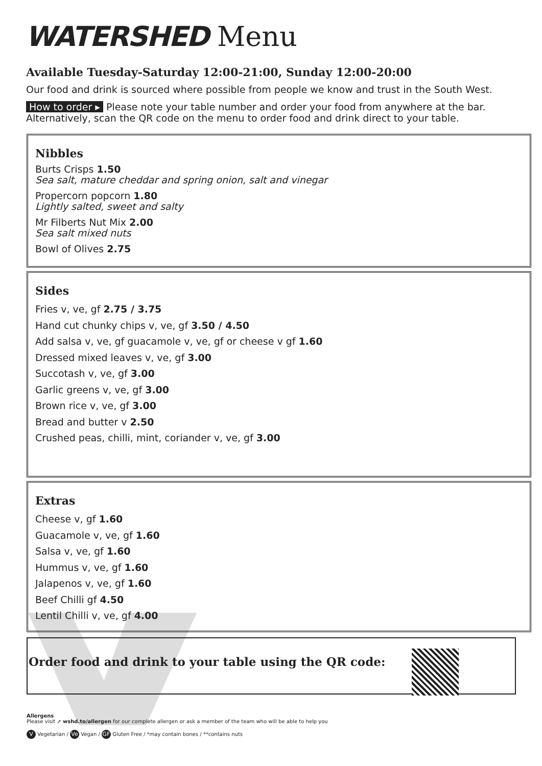WATERSHED Menu
Available Tuesday-Saturday 12:00-21:00, Sunday 12:00-20:00
Our food and drink is sourced where possible from people we know and trust in the South West.
How to order ▸ Please note your table number and order your food from anywhere at the bar. Alternatively, scan the QR code on the menu to order food and drink direct to your table.
Nibbles
Burts Crisps 1.50
Sea salt, mature cheddar and spring onion, salt and vinegar
Propercorn popcorn 1.80
Lightly salted, sweet and salty
Mr Filberts Nut Mix 2.00
Sea salt mixed nuts
Bowl of Olives 2.75
Sides
Fries v, ve, gf 2.75 / 3.75
Hand cut chunky chips v, ve, gf 3.50 / 4.50
Add salsa v, ve, gf guacamole v, ve, gf or cheese v gf 1.60
Dressed mixed leaves v, ve, gf 3.00
Succotash v, ve, gf 3.00
Garlic greens v, ve, gf 3.00
Brown rice v, ve, gf 3.00
Bread and butter v 2.50
Crushed peas, chilli, mint, coriander v, ve, gf 3.00
Extras
Cheese v, gf 1.60
Guacamole v, ve, gf 1.60
Salsa v, ve, gf 1.60
Hummus v, ve, gf 1.60
Jalapenos v, ve, gf 1.60
Beef Chilli gf 4.50
Lentil Chilli v, ve, gf 4.00
Order food and drink to your table using the QR code:
Allergens
Please visit ➚ wshd.to/allergen for our complete allergen or ask a member of the team who will be able to help you
V Vegetarian / Ve Vegan / GF Gluten Free / *may contain bones / **contains nuts